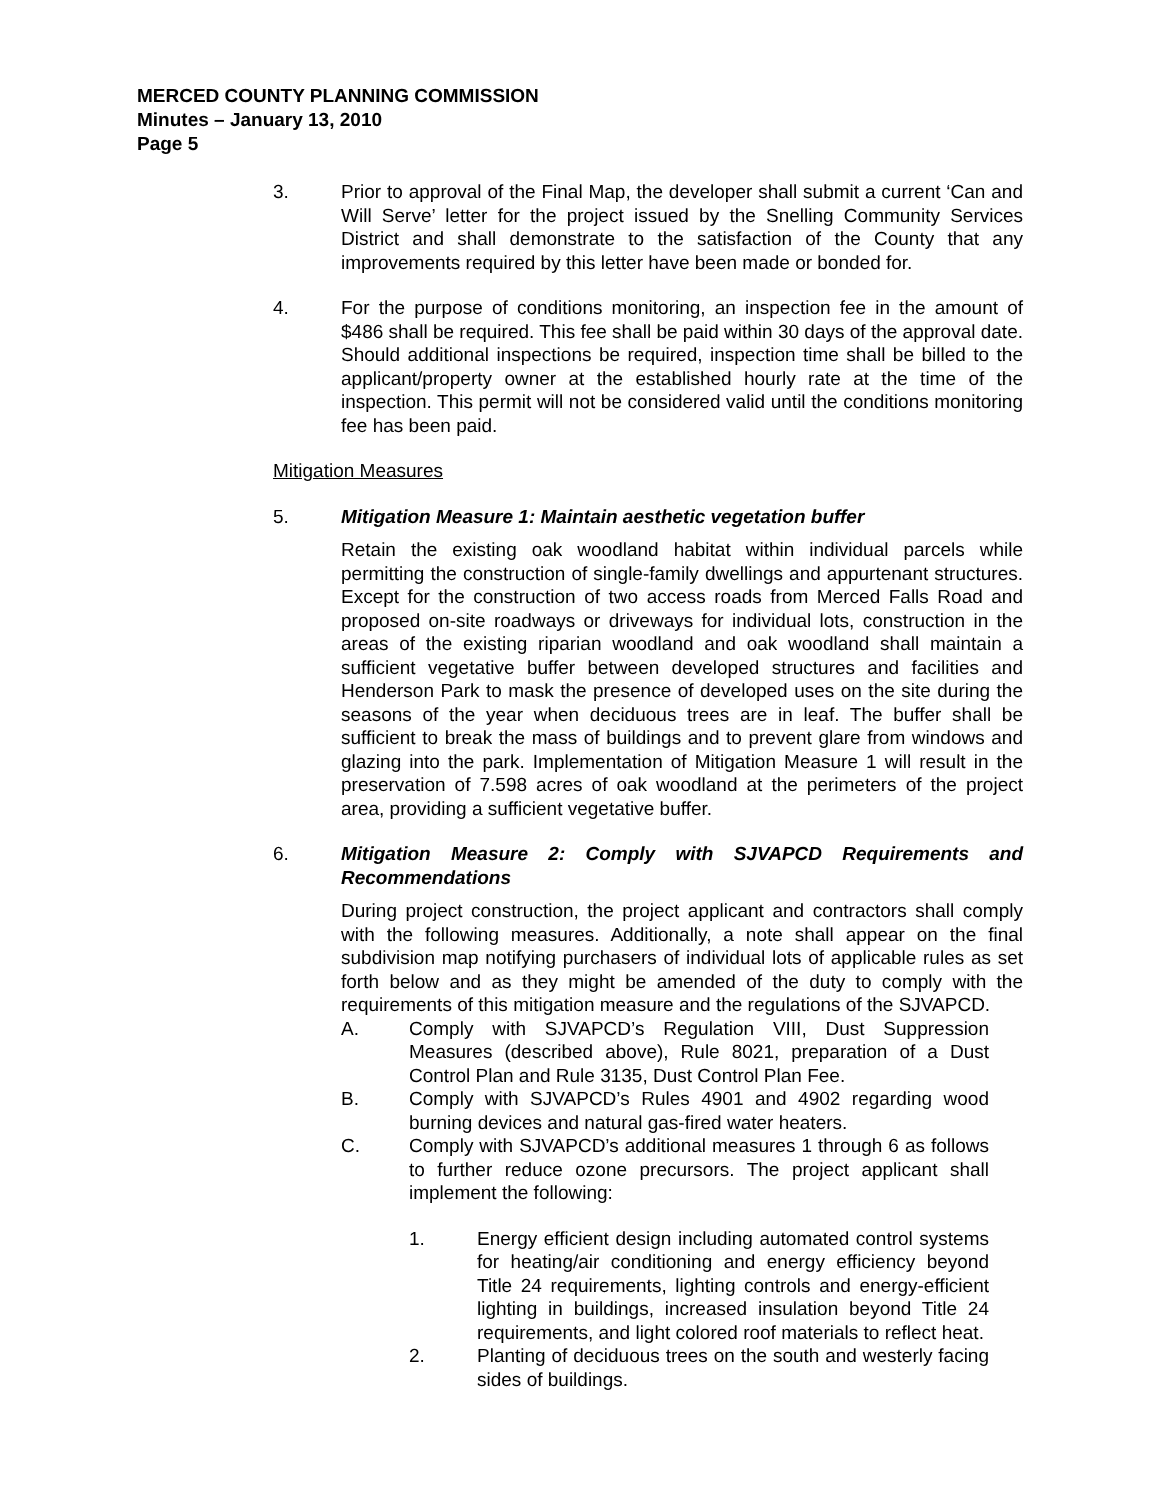MERCED COUNTY PLANNING COMMISSION
Minutes – January 13, 2010
Page 5
3. Prior to approval of the Final Map, the developer shall submit a current ‘Can and Will Serve’ letter for the project issued by the Snelling Community Services District and shall demonstrate to the satisfaction of the County that any improvements required by this letter have been made or bonded for.
4. For the purpose of conditions monitoring, an inspection fee in the amount of $486 shall be required. This fee shall be paid within 30 days of the approval date. Should additional inspections be required, inspection time shall be billed to the applicant/property owner at the established hourly rate at the time of the inspection. This permit will not be considered valid until the conditions monitoring fee has been paid.
Mitigation Measures
5. Mitigation Measure 1: Maintain aesthetic vegetation buffer
Retain the existing oak woodland habitat within individual parcels while permitting the construction of single-family dwellings and appurtenant structures. Except for the construction of two access roads from Merced Falls Road and proposed on-site roadways or driveways for individual lots, construction in the areas of the existing riparian woodland and oak woodland shall maintain a sufficient vegetative buffer between developed structures and facilities and Henderson Park to mask the presence of developed uses on the site during the seasons of the year when deciduous trees are in leaf. The buffer shall be sufficient to break the mass of buildings and to prevent glare from windows and glazing into the park. Implementation of Mitigation Measure 1 will result in the preservation of 7.598 acres of oak woodland at the perimeters of the project area, providing a sufficient vegetative buffer.
6. Mitigation Measure 2: Comply with SJVAPCD Requirements and Recommendations
During project construction, the project applicant and contractors shall comply with the following measures. Additionally, a note shall appear on the final subdivision map notifying purchasers of individual lots of applicable rules as set forth below and as they might be amended of the duty to comply with the requirements of this mitigation measure and the regulations of the SJVAPCD.
A. Comply with SJVAPCD’s Regulation VIII, Dust Suppression Measures (described above), Rule 8021, preparation of a Dust Control Plan and Rule 3135, Dust Control Plan Fee.
B. Comply with SJVAPCD’s Rules 4901 and 4902 regarding wood burning devices and natural gas-fired water heaters.
C. Comply with SJVAPCD’s additional measures 1 through 6 as follows to further reduce ozone precursors. The project applicant shall implement the following:
1. Energy efficient design including automated control systems for heating/air conditioning and energy efficiency beyond Title 24 requirements, lighting controls and energy-efficient lighting in buildings, increased insulation beyond Title 24 requirements, and light colored roof materials to reflect heat.
2. Planting of deciduous trees on the south and westerly facing sides of buildings.